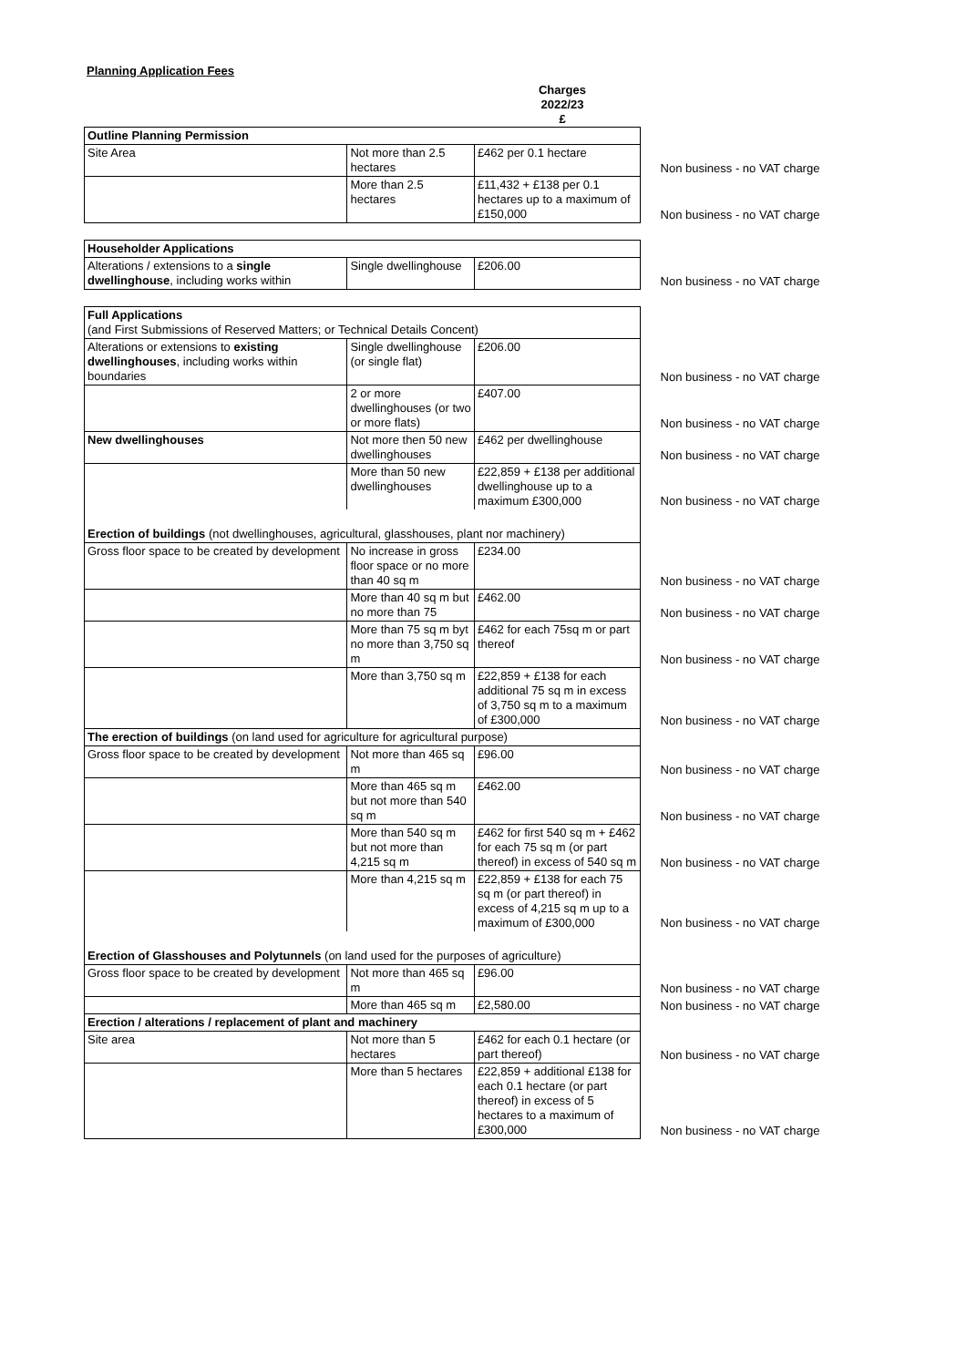Planning Application Fees
Charges
2022/23
£
| Outline Planning Permission | | | |
| Site Area | Not more than 2.5 hectares | £462 per 0.1 hectare | Non business - no VAT charge |
| | More than 2.5 hectares | £11,432 + £138 per 0.1 hectares up to a maximum of £150,000 | Non business - no VAT charge |
| Householder Applications | | | |
| Alterations / extensions to a single dwellinghouse , including works within | Single dwellinghouse | £206.00 | Non business - no VAT charge |
| Full Applications (and First Submissions of Reserved Matters; or Technical Details Concent) | | | |
| Alterations or extensions to existing dwellinghouses , including works within boundaries | Single dwellinghouse (or single flat) | £206.00 | Non business - no VAT charge |
| | 2 or more dwellinghouses (or two or more flats) | £407.00 | Non business - no VAT charge |
| New dwellinghouses | Not more then 50 new dwellinghouses | £462 per dwellinghouse | Non business - no VAT charge |
| | More than 50 new dwellinghouses | £22,859 + £138 per additional dwellinghouse up to a maximum £300,000 | Non business - no VAT charge |
| Erection of buildings (not dwellinghouses, agricultural, glasshouses, plant nor machinery) | | | |
| Gross floor space to be created by development | No increase in gross floor space or no more than 40 sq m | £234.00 | Non business - no VAT charge |
| | More than 40 sq m but no more than 75 | £462.00 | Non business - no VAT charge |
| | More than 75 sq m byt no more than 3,750 sq m | £462 for each 75sq m or part thereof | Non business - no VAT charge |
| | More than 3,750 sq m | £22,859 + £138 for each additional 75 sq m in excess of 3,750 sq m to a maximum of £300,000 | Non business - no VAT charge |
| The erection of buildings (on land used for agriculture for agricultural purpose) | | | |
| Gross floor space to be created by development | Not more than 465 sq m | £96.00 | Non business - no VAT charge |
| | More than 465 sq m but not more than 540 sq m | £462.00 | Non business - no VAT charge |
| | More than 540 sq m but not more than 4,215 sq m | £462 for first 540 sq m + £462 for each 75 sq m (or part thereof) in excess of 540 sq m | Non business - no VAT charge |
| | More than 4,215 sq m | £22,859 + £138 for each 75 sq m (or part thereof) in excess of 4,215 sq m up to a maximum of £300,000 | Non business - no VAT charge |
| Erection of Glasshouses and Polytunnels (on land used for the purposes of agriculture) | | | |
| Gross floor space to be created by development | Not more than 465 sq m | £96.00 | Non business - no VAT charge |
| | More than 465 sq m | £2,580.00 | Non business - no VAT charge |
| Erection / alterations / replacement of plant and machinery | | | |
| Site area | Not more than 5 hectares | £462 for each 0.1 hectare (or part thereof) | Non business - no VAT charge |
| | More than 5 hectares | £22,859 + additional £138 for each 0.1 hectare (or part thereof) in excess of 5 hectares to a maximum of £300,000 | Non business - no VAT charge |